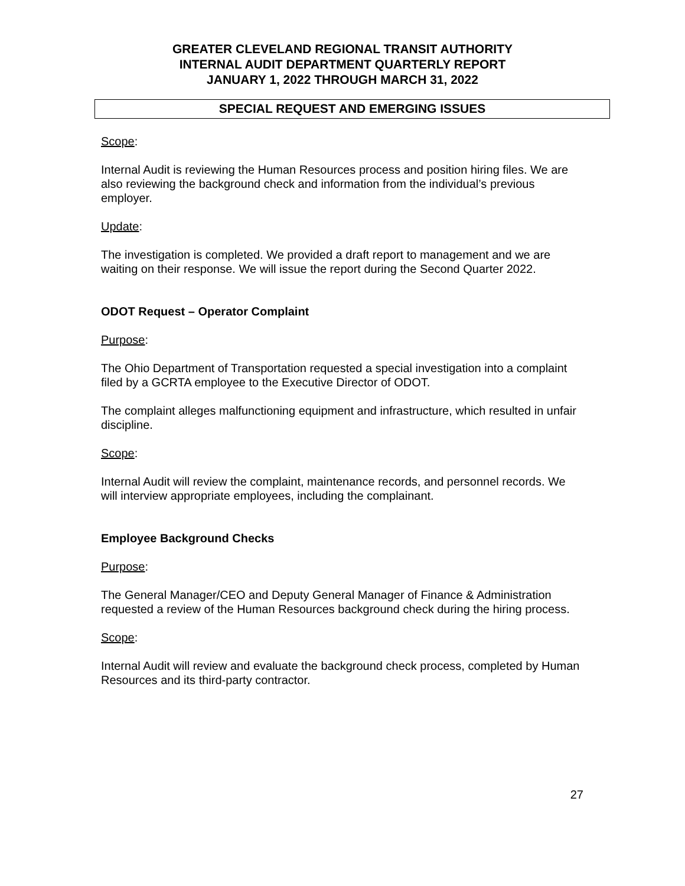GREATER CLEVELAND REGIONAL TRANSIT AUTHORITY
INTERNAL AUDIT DEPARTMENT QUARTERLY REPORT
JANUARY 1, 2022 THROUGH MARCH 31, 2022
SPECIAL REQUEST AND EMERGING ISSUES
Scope:
Internal Audit is reviewing the Human Resources process and position hiring files. We are also reviewing the background check and information from the individual’s previous employer.
Update:
The investigation is completed. We provided a draft report to management and we are waiting on their response. We will issue the report during the Second Quarter 2022.
ODOT Request – Operator Complaint
Purpose:
The Ohio Department of Transportation requested a special investigation into a complaint filed by a GCRTA employee to the Executive Director of ODOT.
The complaint alleges malfunctioning equipment and infrastructure, which resulted in unfair discipline.
Scope:
Internal Audit will review the complaint, maintenance records, and personnel records. We will interview appropriate employees, including the complainant.
Employee Background Checks
Purpose:
The General Manager/CEO and Deputy General Manager of Finance & Administration requested a review of the Human Resources background check during the hiring process.
Scope:
Internal Audit will review and evaluate the background check process, completed by Human Resources and its third-party contractor.
27